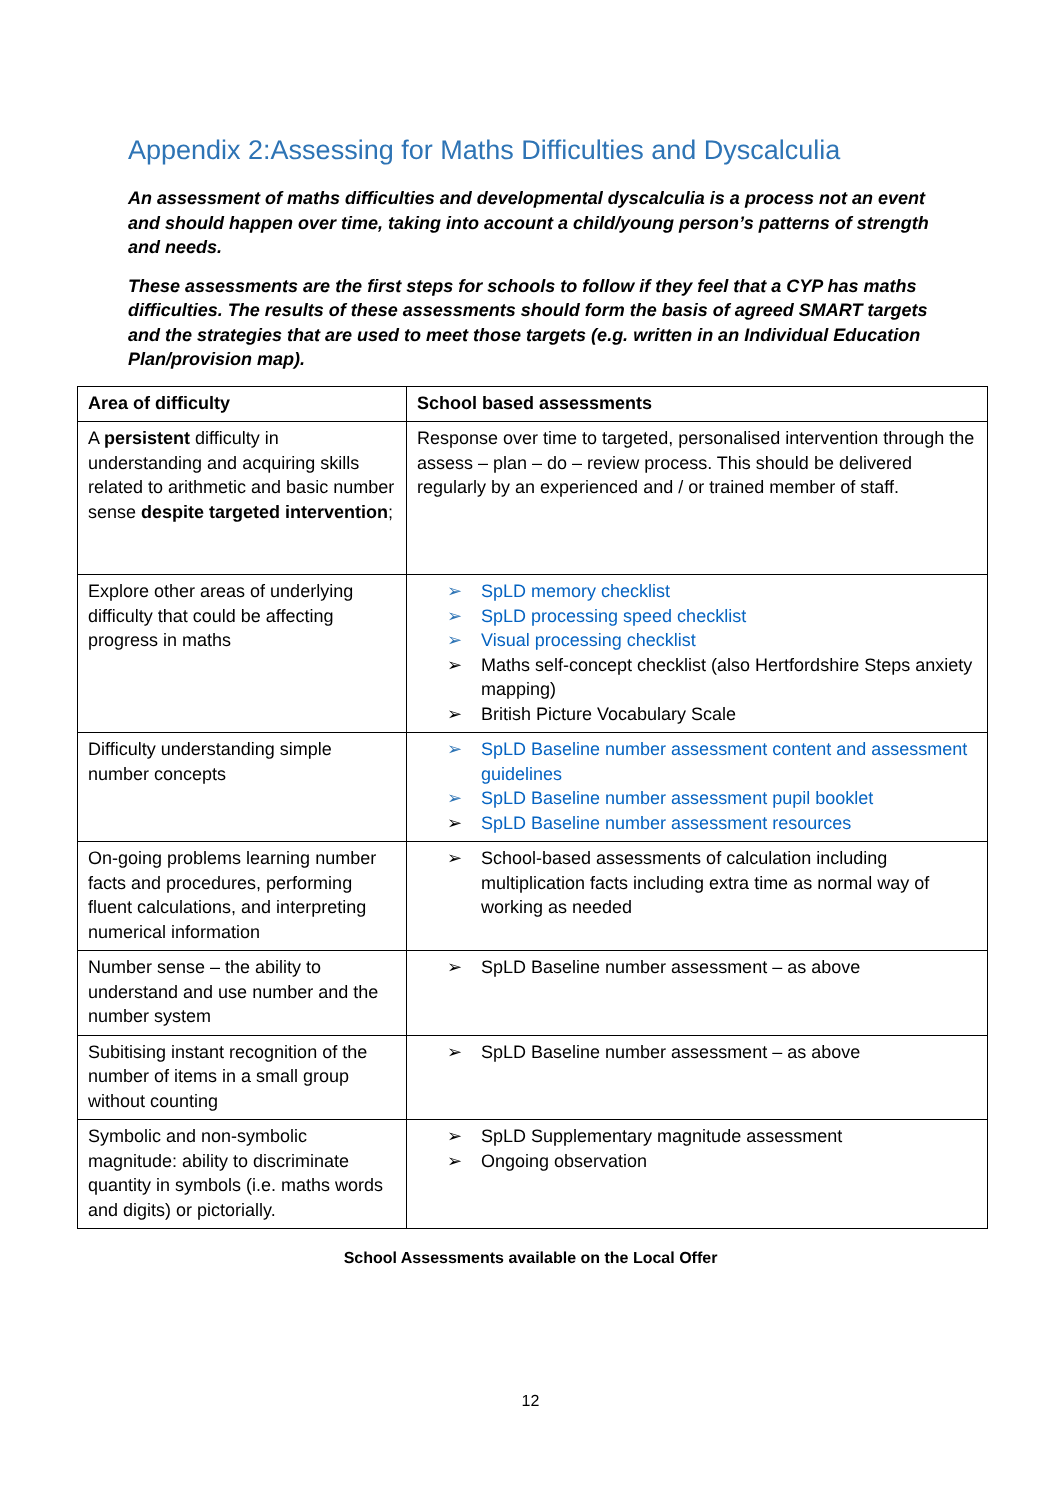Appendix 2:Assessing for Maths Difficulties and Dyscalculia
An assessment of maths difficulties and developmental dyscalculia is a process not an event and should happen over time, taking into account a child/young person’s patterns of strength and needs.
These assessments are the first steps for schools to follow if they feel that a CYP has maths difficulties. The results of these assessments should form the basis of agreed SMART targets and the strategies that are used to meet those targets (e.g. written in an Individual Education Plan/provision map).
| Area of difficulty | School based assessments |
| --- | --- |
| A persistent difficulty in understanding and acquiring skills related to arithmetic and basic number sense despite targeted intervention ; | Response over time to targeted, personalised intervention through the assess – plan – do – review process. This should be delivered regularly by an experienced and / or trained member of staff. |
| Explore other areas of underlying difficulty that could be affecting progress in maths | ➢ SpLD memory checklist ➢ SpLD processing speed checklist ➢ Visual processing checklist ➢ Maths self-concept checklist (also Hertfordshire Steps anxiety mapping) ➢ British Picture Vocabulary Scale |
| Difficulty understanding simple number concepts | ➢ SpLD Baseline number assessment content and assessment guidelines ➢ SpLD Baseline number assessment pupil booklet ➢ SpLD Baseline number assessment resources |
| On-going problems learning number facts and procedures, performing fluent calculations, and interpreting numerical information | ➢ School-based assessments of calculation including multiplication facts including extra time as normal way of working as needed |
| Number sense – the ability to understand and use number and the number system | ➢ SpLD Baseline number assessment – as above |
| Subitising instant recognition of the number of items in a small group without counting | ➢ SpLD Baseline number assessment – as above |
| Symbolic and non-symbolic magnitude: ability to discriminate quantity in symbols (i.e. maths words and digits) or pictorially. | ➢ SpLD Supplementary magnitude assessment ➢ Ongoing observation |
School Assessments available on the Local Offer
12